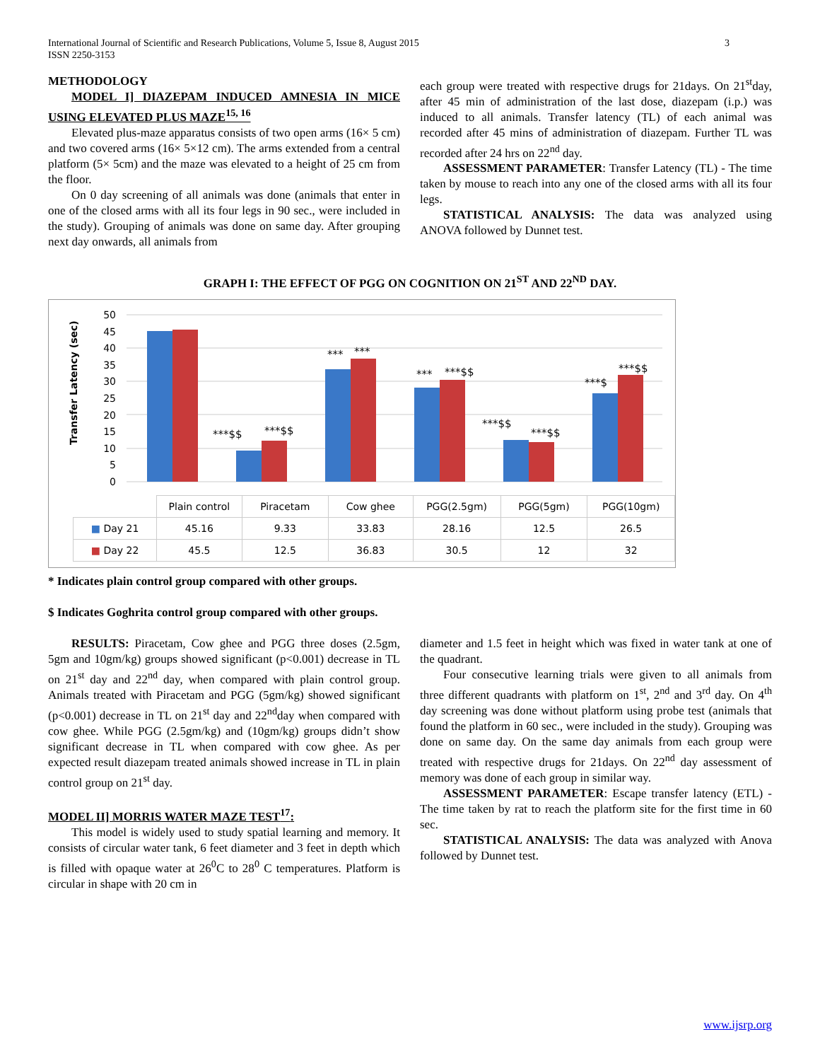International Journal of Scientific and Research Publications, Volume 5, Issue 8, August 2015
ISSN 2250-3153
3
METHODOLOGY
MODEL I] DIAZEPAM INDUCED AMNESIA IN MICE USING ELEVATED PLUS MAZE<sup>15, 16</sup>
Elevated plus-maze apparatus consists of two open arms (16× 5 cm) and two covered arms (16× 5×12 cm). The arms extended from a central platform (5× 5cm) and the maze was elevated to a height of 25 cm from the floor.
On 0 day screening of all animals was done (animals that enter in one of the closed arms with all its four legs in 90 sec., were included in the study). Grouping of animals was done on same day. After grouping next day onwards, all animals from
each group were treated with respective drugs for 21days. On 21<sup>st</sup>day, after 45 min of administration of the last dose, diazepam (i.p.) was induced to all animals. Transfer latency (TL) of each animal was recorded after 45 mins of administration of diazepam. Further TL was recorded after 24 hrs on 22<sup>nd</sup> day.
ASSESSMENT PARAMETER: Transfer Latency (TL) - The time taken by mouse to reach into any one of the closed arms with all its four legs.
STATISTICAL ANALYSIS: The data was analyzed using ANOVA followed by Dunnet test.
GRAPH I: THE EFFECT OF PGG ON COGNITION ON 21<sup>ST</sup> AND 22<sup>ND</sup> DAY.
Transfer Latency (sec)
50
45
40
35
30
25
20
15
10
5
0
***$$
***$$
***
***
***
***$$
***$$
***$$
***$
***$$
| | Plain control | Piracetam | Cow ghee | PGG(2.5gm) | PGG(5gm) | PGG(10gm) |
| ■ Day 21 | 45.16 | 9.33 | 33.83 | 28.16 | 12.5 | 26.5 |
| ■ Day 22 | 45.5 | 12.5 | 36.83 | 30.5 | 12 | 32 |
* Indicates plain control group compared with other groups.
$ Indicates Goghrita control group compared with other groups.
RESULTS: Piracetam, Cow ghee and PGG three doses (2.5gm, 5gm and 10gm/kg) groups showed significant (p<0.001) decrease in TL on 21<sup>st</sup> day and 22<sup>nd</sup> day, when compared with plain control group. Animals treated with Piracetam and PGG (5gm/kg) showed significant (p<0.001) decrease in TL on 21<sup>st</sup> day and 22<sup>nd</sup>day when compared with cow ghee. While PGG (2.5gm/kg) and (10gm/kg) groups didn’t show significant decrease in TL when compared with cow ghee. As per expected result diazepam treated animals showed increase in TL in plain control group on 21<sup>st</sup> day.
MODEL II] MORRIS WATER MAZE TEST<sup>17</sup>:
This model is widely used to study spatial learning and memory. It consists of circular water tank, 6 feet diameter and 3 feet in depth which is filled with opaque water at 26<sup>0</sup>C to 28<sup>0</sup> C temperatures. Platform is circular in shape with 20 cm in
diameter and 1.5 feet in height which was fixed in water tank at one of the quadrant.
Four consecutive learning trials were given to all animals from three different quadrants with platform on 1<sup>st</sup>, 2<sup>nd</sup> and 3<sup>rd</sup> day. On 4<sup>th</sup> day screening was done without platform using probe test (animals that found the platform in 60 sec., were included in the study). Grouping was done on same day. On the same day animals from each group were treated with respective drugs for 21days. On 22<sup>nd</sup> day assessment of memory was done of each group in similar way.
ASSESSMENT PARAMETER: Escape transfer latency (ETL) - The time taken by rat to reach the platform site for the first time in 60 sec.
STATISTICAL ANALYSIS: The data was analyzed with Anova followed by Dunnet test.
www.ijsrp.org